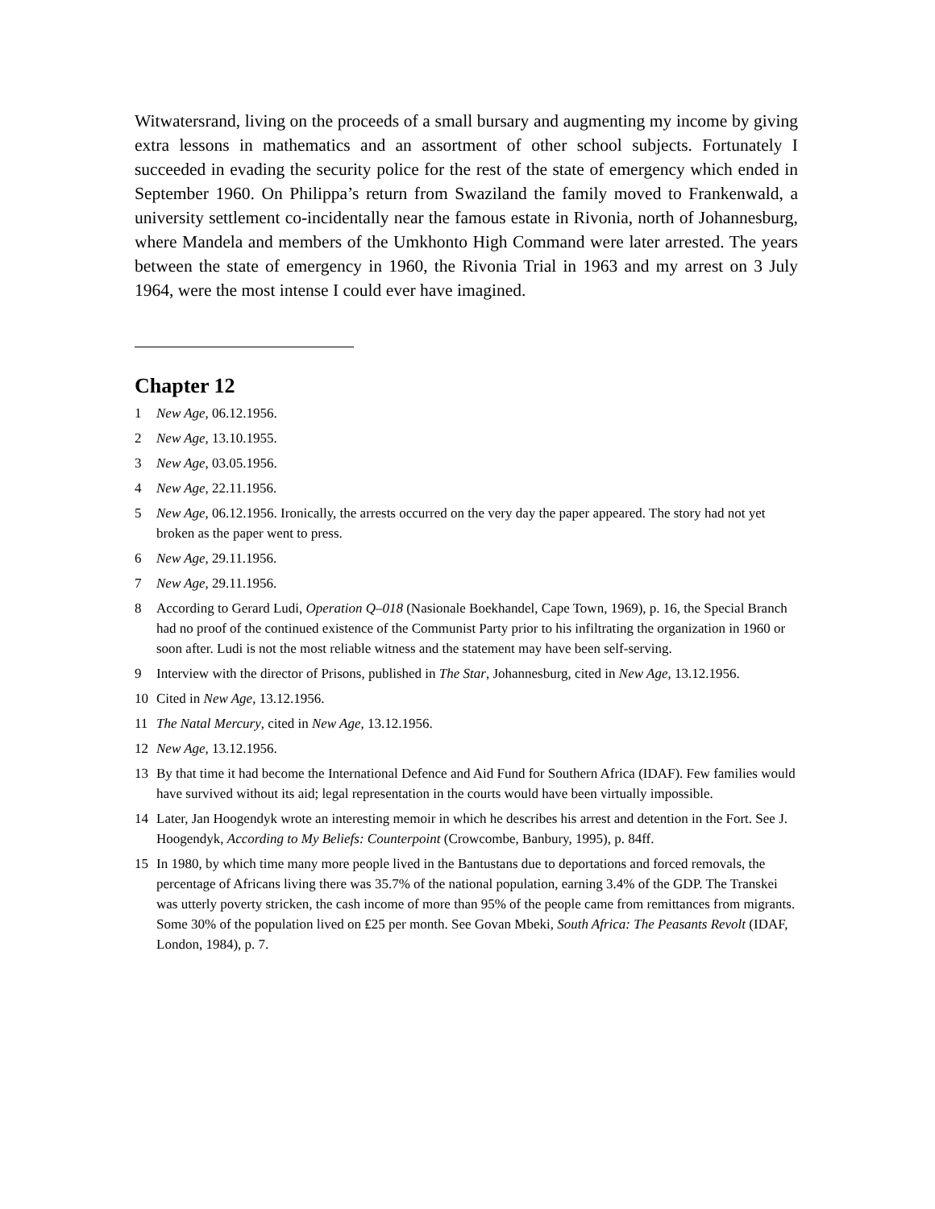Witwatersrand, living on the proceeds of a small bursary and augmenting my income by giving extra lessons in mathematics and an assortment of other school subjects. Fortunately I succeeded in evading the security police for the rest of the state of emergency which ended in September 1960. On Philippa’s return from Swaziland the family moved to Frankenwald, a university settlement co-incidentally near the famous estate in Rivonia, north of Johannesburg, where Mandela and members of the Umkhonto High Command were later arrested. The years between the state of emergency in 1960, the Rivonia Trial in 1963 and my arrest on 3 July 1964, were the most intense I could ever have imagined.
Chapter 12
1 New Age, 06.12.1956.
2 New Age, 13.10.1955.
3 New Age, 03.05.1956.
4 New Age, 22.11.1956.
5 New Age, 06.12.1956. Ironically, the arrests occurred on the very day the paper appeared. The story had not yet broken as the paper went to press.
6 New Age, 29.11.1956.
7 New Age, 29.11.1956.
8 According to Gerard Ludi, Operation Q–018 (Nasionale Boekhandel, Cape Town, 1969), p. 16, the Special Branch had no proof of the continued existence of the Communist Party prior to his infiltrating the organization in 1960 or soon after. Ludi is not the most reliable witness and the statement may have been self-serving.
9 Interview with the director of Prisons, published in The Star, Johannesburg, cited in New Age, 13.12.1956.
10 Cited in New Age, 13.12.1956.
11 The Natal Mercury, cited in New Age, 13.12.1956.
12 New Age, 13.12.1956.
13 By that time it had become the International Defence and Aid Fund for Southern Africa (IDAF). Few families would have survived without its aid; legal representation in the courts would have been virtually impossible.
14 Later, Jan Hoogendyk wrote an interesting memoir in which he describes his arrest and detention in the Fort. See J. Hoogendyk, According to My Beliefs: Counterpoint (Crowcombe, Banbury, 1995), p. 84ff.
15 In 1980, by which time many more people lived in the Bantustans due to deportations and forced removals, the percentage of Africans living there was 35.7% of the national population, earning 3.4% of the GDP. The Transkei was utterly poverty stricken, the cash income of more than 95% of the people came from remittances from migrants. Some 30% of the population lived on ₤25 per month. See Govan Mbeki, South Africa: The Peasants Revolt (IDAF, London, 1984), p. 7.